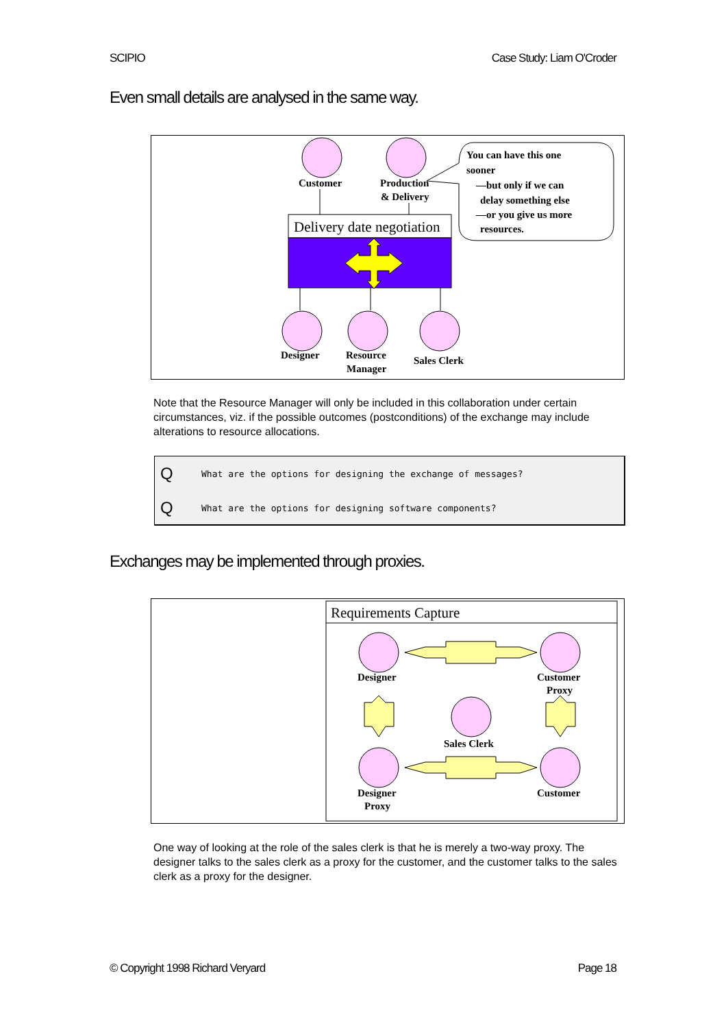SCIPIO Case Study: Liam O'Croder
Even small details are analysed in the same way.
Customer
Production
& Delivery
Delivery date negotiation
Designer
Resource
Manager
Sales Clerk
You can have this one
sooner
—but only if we can
delay something else
—or you give us more
resources.
Note that the Resource Manager will only be included in this collaboration under certain circumstances, viz. if the possible outcomes (postconditions) of the exchange may include alterations to resource allocations.
Q What are the options for designing the exchange of messages?
Q What are the options for designing software components?
Exchanges may be implemented through proxies.
Requirements Capture
Designer
Customer
Proxy
Sales Clerk
Designer
Proxy
Customer
One way of looking at the role of the sales clerk is that he is merely a two-way proxy. The designer talks to the sales clerk as a proxy for the customer, and the customer talks to the sales clerk as a proxy for the designer.
© Copyright 1998 Richard Veryard Page 18